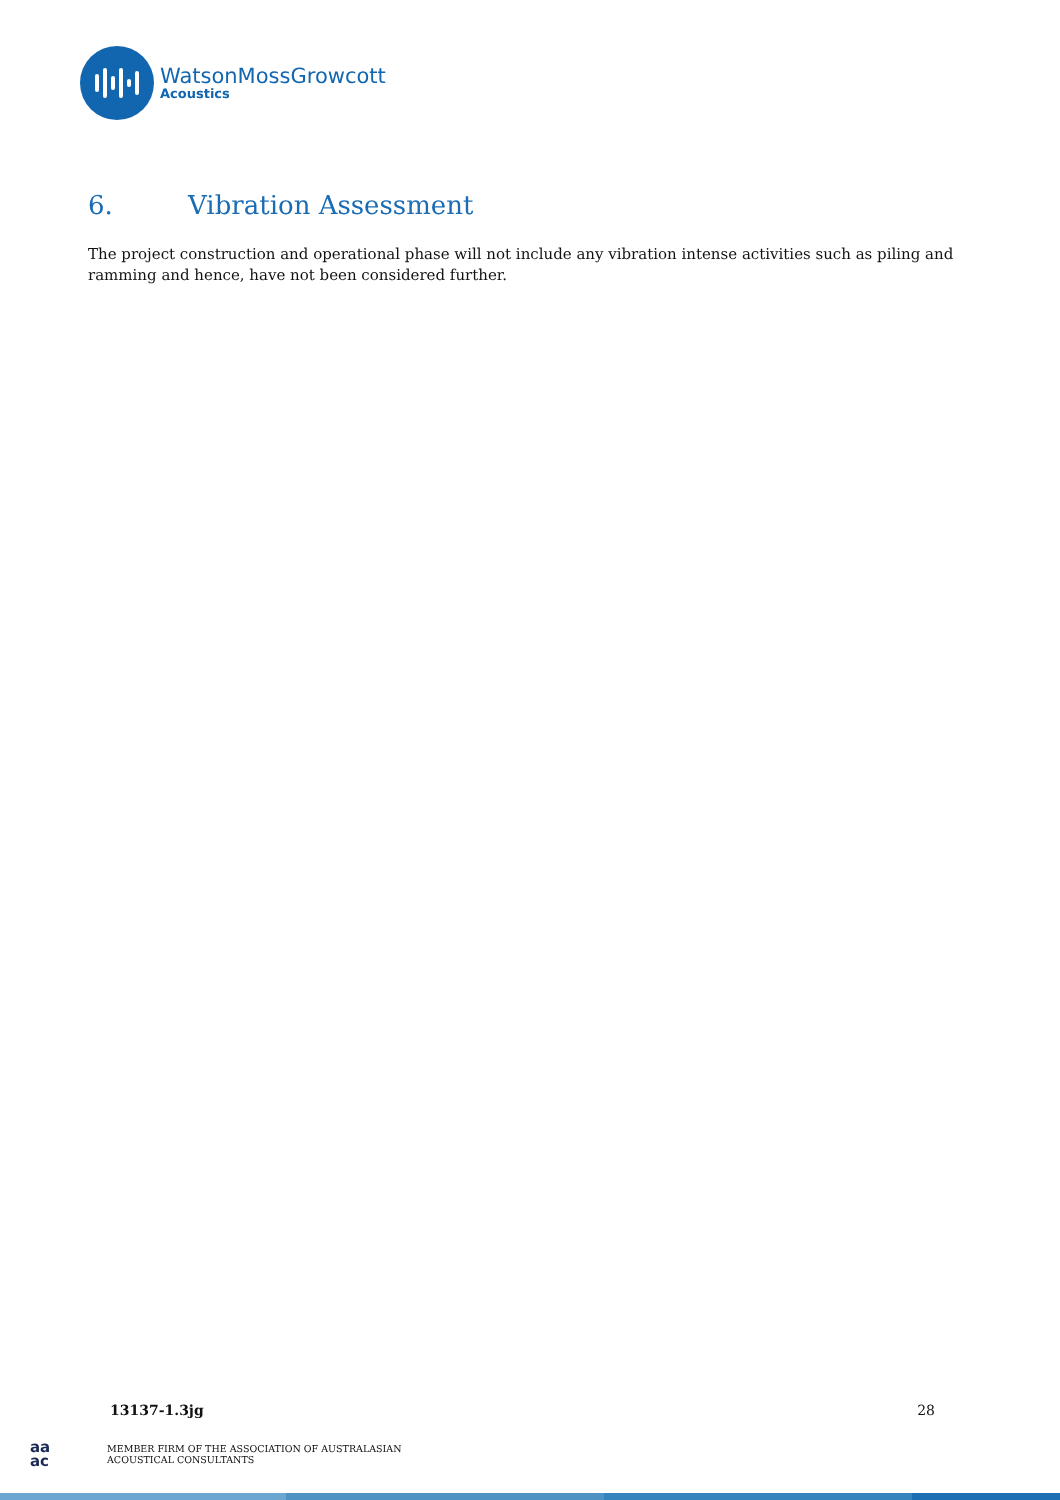WatsonMossGrowcott
Acoustics
6. Vibration Assessment
The project construction and operational phase will not include any vibration intense activities such as piling and ramming and hence, have not been considered further.
13137-1.3jg 28
aa
ac
MEMBER FIRM OF THE ASSOCIATION OF AUSTRALASIAN
ACOUSTICAL CONSULTANTS